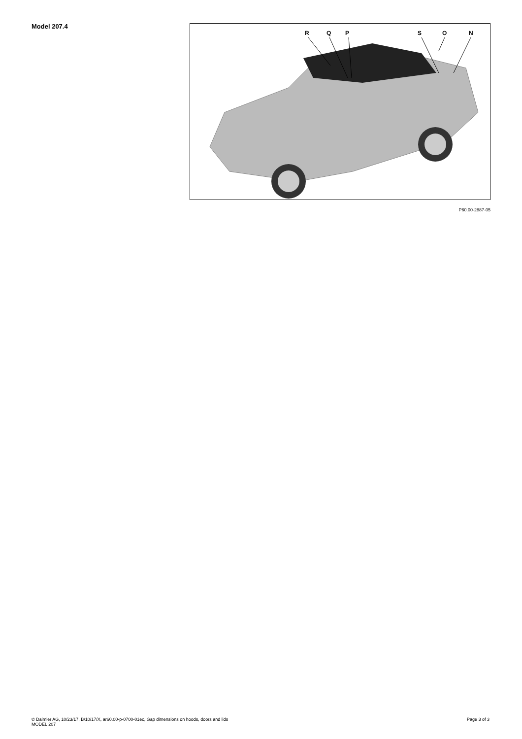Model 207.4 R Q P S O N
P60.00-2887-05
© Daimler AG, 10/23/17, B/10/17/X, ar60.00-p-0700-01ec, Gap dimensions on hoods, doors and lids
MODEL 207
Page 3 of 3